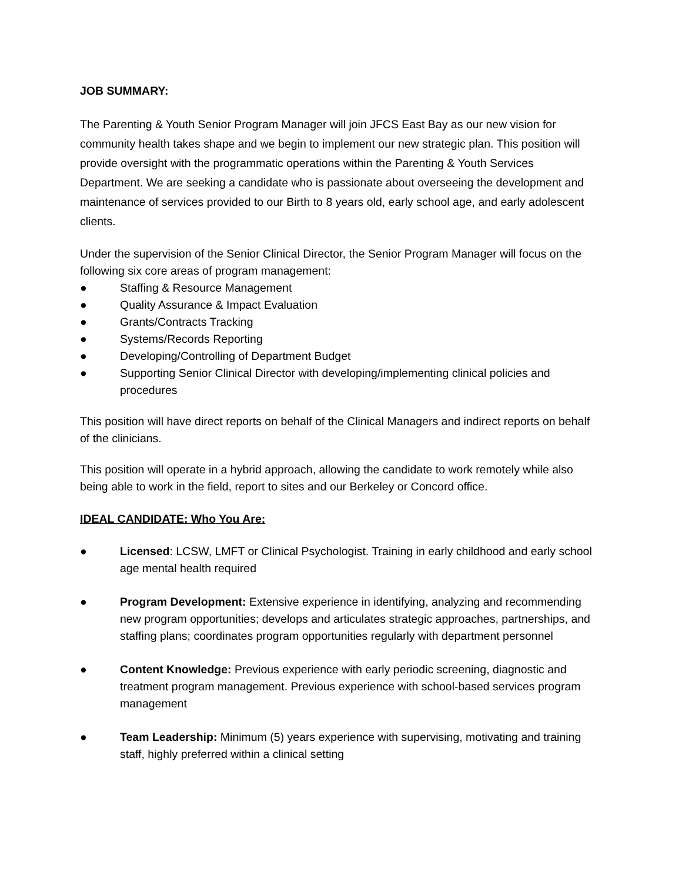JOB SUMMARY:
The Parenting & Youth Senior Program Manager will join JFCS East Bay as our new vision for community health takes shape and we begin to implement our new strategic plan. This position will provide oversight with the programmatic operations within the Parenting & Youth Services Department. We are seeking a candidate who is passionate about overseeing the development and maintenance of services provided to our Birth to 8 years old, early school age, and early adolescent clients.
Under the supervision of the Senior Clinical Director, the Senior Program Manager will focus on the following six core areas of program management:
● Staffing & Resource Management
● Quality Assurance & Impact Evaluation
● Grants/Contracts Tracking
● Systems/Records Reporting
● Developing/Controlling of Department Budget
● Supporting Senior Clinical Director with developing/implementing clinical policies and procedures
This position will have direct reports on behalf of the Clinical Managers and indirect reports on behalf of the clinicians.
This position will operate in a hybrid approach, allowing the candidate to work remotely while also being able to work in the field, report to sites and our Berkeley or Concord office.
IDEAL CANDIDATE: Who You Are:
● Licensed: LCSW, LMFT or Clinical Psychologist. Training in early childhood and early school age mental health required
● Program Development: Extensive experience in identifying, analyzing and recommending new program opportunities; develops and articulates strategic approaches, partnerships, and staffing plans; coordinates program opportunities regularly with department personnel
● Content Knowledge: Previous experience with early periodic screening, diagnostic and treatment program management. Previous experience with school-based services program management
● Team Leadership: Minimum (5) years experience with supervising, motivating and training staff, highly preferred within a clinical setting